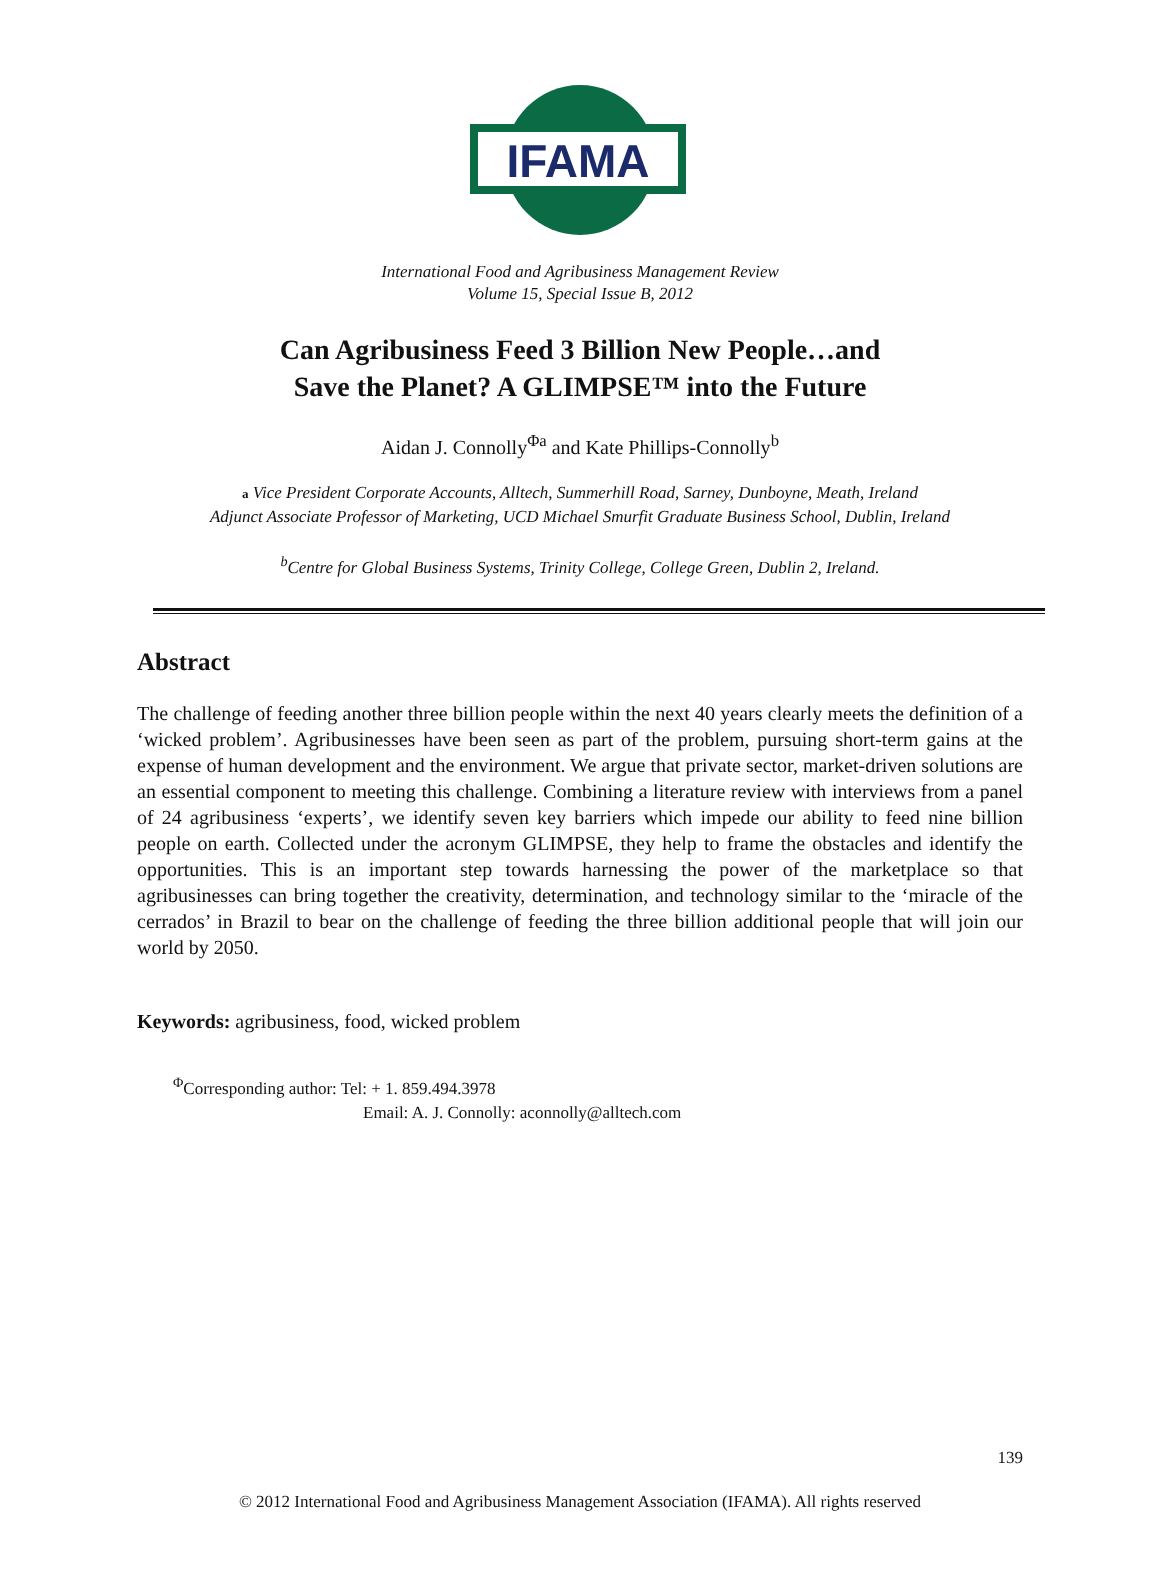IFAMA
©
International Food and Agribusiness Management Review
Volume 15, Special Issue B, 2012
Can Agribusiness Feed 3 Billion New People…and
Save the Planet? A GLIMPSE™ into the Future
Aidan J. Connolly<sup>Φa</sup> and Kate Phillips-Connolly<sup>b</sup>
a Vice President Corporate Accounts, Alltech, Summerhill Road, Sarney, Dunboyne, Meath, Ireland
Adjunct Associate Professor of Marketing, UCD Michael Smurfit Graduate Business School, Dublin, Ireland
<sup>b</sup> Centre for Global Business Systems, Trinity College, College Green, Dublin 2, Ireland.
Abstract
The challenge of feeding another three billion people within the next 40 years clearly meets the definition of a ‘wicked problem’. Agribusinesses have been seen as part of the problem, pursuing short-term gains at the expense of human development and the environment. We argue that private sector, market-driven solutions are an essential component to meeting this challenge. Combining a literature review with interviews from a panel of 24 agribusiness ‘experts’, we identify seven key barriers which impede our ability to feed nine billion people on earth. Collected under the acronym GLIMPSE, they help to frame the obstacles and identify the opportunities. This is an important step towards harnessing the power of the marketplace so that agribusinesses can bring together the creativity, determination, and technology similar to the ‘miracle of the cerrados’ in Brazil to bear on the challenge of feeding the three billion additional people that will join our world by 2050.
Keywords: agribusiness, food, wicked problem
<sup>Φ</sup>Corresponding author: Tel: + 1. 859.494.3978
Email: A. J. Connolly: aconnolly@alltech.com
139
© 2012 International Food and Agribusiness Management Association (IFAMA). All rights reserved